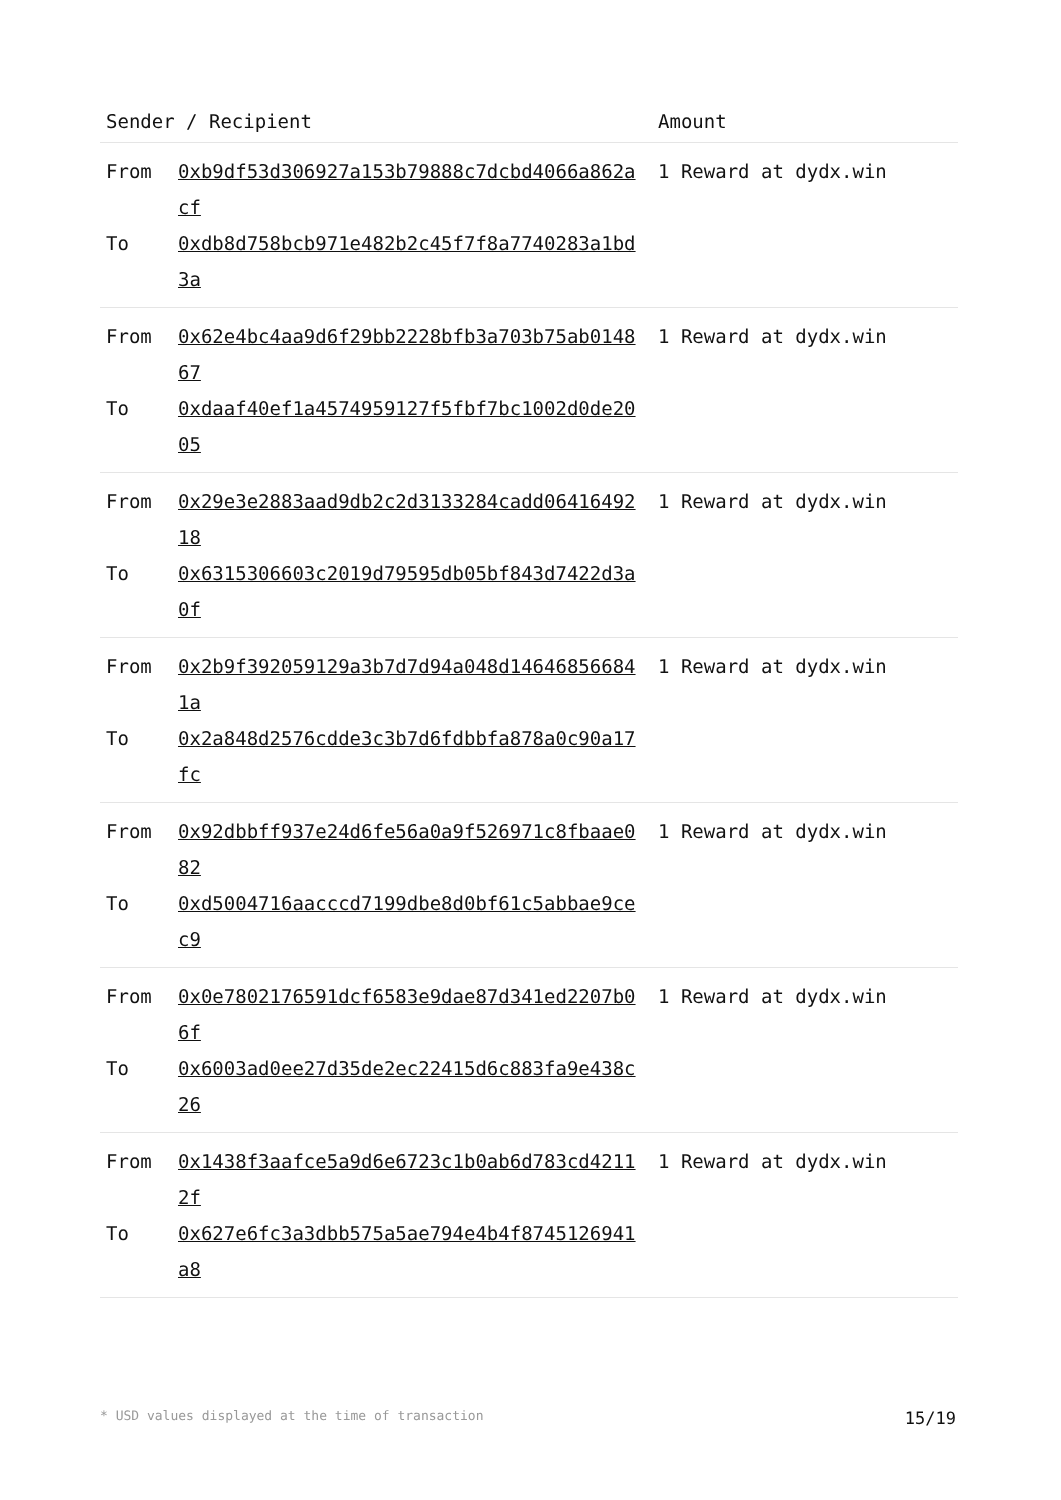| Sender / Recipient | Amount |
| --- | --- |
| From 0xb9df53d306927a153b79888c7dcbd4066a862acf To 0xdb8d758bcb971e482b2c45f7f8a7740283a1bd3a | 1 Reward at dydx.win |
| From 0x62e4bc4aa9d6f29bb2228bfb3a703b75ab014867 To 0xdaaf40ef1a4574959127f5fbf7bc1002d0de2005 | 1 Reward at dydx.win |
| From 0x29e3e2883aad9db2c2d3133284cadd0641649218 To 0x6315306603c2019d79595db05bf843d7422d3a0f | 1 Reward at dydx.win |
| From 0x2b9f392059129a3b7d7d94a048d146468566841a To 0x2a848d2576cdde3c3b7d6fdbbfa878a0c90a17fc | 1 Reward at dydx.win |
| From 0x92dbbff937e24d6fe56a0a9f526971c8fbaae082 To 0xd5004716aacccd7199dbe8d0bf61c5abbae9cec9 | 1 Reward at dydx.win |
| From 0x0e7802176591dcf6583e9dae87d341ed2207b06f To 0x6003ad0ee27d35de2ec22415d6c883fa9e438c26 | 1 Reward at dydx.win |
| From 0x1438f3aafce5a9d6e6723c1b0ab6d783cd42112f To 0x627e6fc3a3dbb575a5ae794e4b4f8745126941a8 | 1 Reward at dydx.win |
* USD values displayed at the time of transaction 15/19